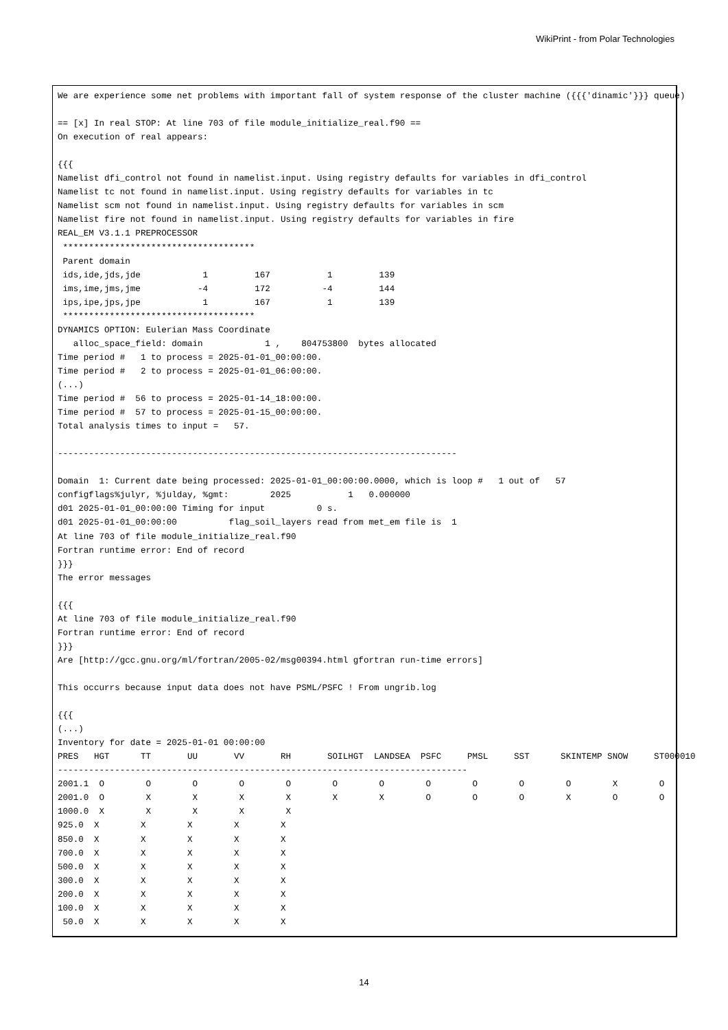WikiPrint - from Polar Technologies
We are experience some net problems with important fall of system response of the cluster machine ({{{'dinamic'}}} queue)

== [x] In real STOP: At line 703 of file module_initialize_real.f90 ==
On execution of real appears:

{{{
Namelist dfi_control not found in namelist.input. Using registry defaults for variables in dfi_control
Namelist tc not found in namelist.input. Using registry defaults for variables in tc
Namelist scm not found in namelist.input. Using registry defaults for variables in scm
Namelist fire not found in namelist.input. Using registry defaults for variables in fire
REAL_EM V3.1.1 PREPROCESSOR
 *************************************
 Parent domain
 ids,ide,jds,jde            1         167           1         139
 ims,ime,jms,jme           -4         172          -4         144
 ips,ipe,jps,jpe            1         167           1         139
 *************************************
DYNAMICS OPTION: Eulerian Mass Coordinate
   alloc_space_field: domain            1 ,    804753800  bytes allocated
Time period #   1 to process = 2025-01-01_00:00:00.
Time period #   2 to process = 2025-01-01_06:00:00.
(...)
Time period #  56 to process = 2025-01-14_18:00:00.
Time period #  57 to process = 2025-01-15_00:00:00.
Total analysis times to input =   57.

-----------------------------------------------------------------------------

Domain  1: Current date being processed: 2025-01-01_00:00:00.0000, which is loop #   1 out of   57
configflags%julyr, %julday, %gmt:        2025           1   0.000000
d01 2025-01-01_00:00:00 Timing for input          0 s.
d01 2025-01-01_00:00:00          flag_soil_layers read from met_em file is  1
At line 703 of file module_initialize_real.f90
Fortran runtime error: End of record
}}}
The error messages

{{{
At line 703 of file module_initialize_real.f90
Fortran runtime error: End of record
}}}
Are [http://gcc.gnu.org/ml/fortran/2005-02/msg00394.html gfortran run-time errors]

This occurrs because input data does not have PSML/PSFC ! From ungrib.log

{{{
(...)
Inventory for date = 2025-01-01 00:00:00
PRES   HGT      TT       UU       VV       RH       SOILHGT  LANDSEA  PSFC     PMSL     SST      SKINTEMP SNOW     ST000010
-------------------------------------------------------------------------------
2001.1  O        O        O        O        O        O        O        O        O        O        O        X        O
2001.0  O        X        X        X        X        X        X        O        O        O        X        O        O
1000.0  X        X        X        X        X
925.0  X        X        X        X        X
850.0  X        X        X        X        X
700.0  X        X        X        X        X
500.0  X        X        X        X        X
300.0  X        X        X        X        X
200.0  X        X        X        X        X
100.0  X        X        X        X        X
 50.0  X        X        X        X        X
14